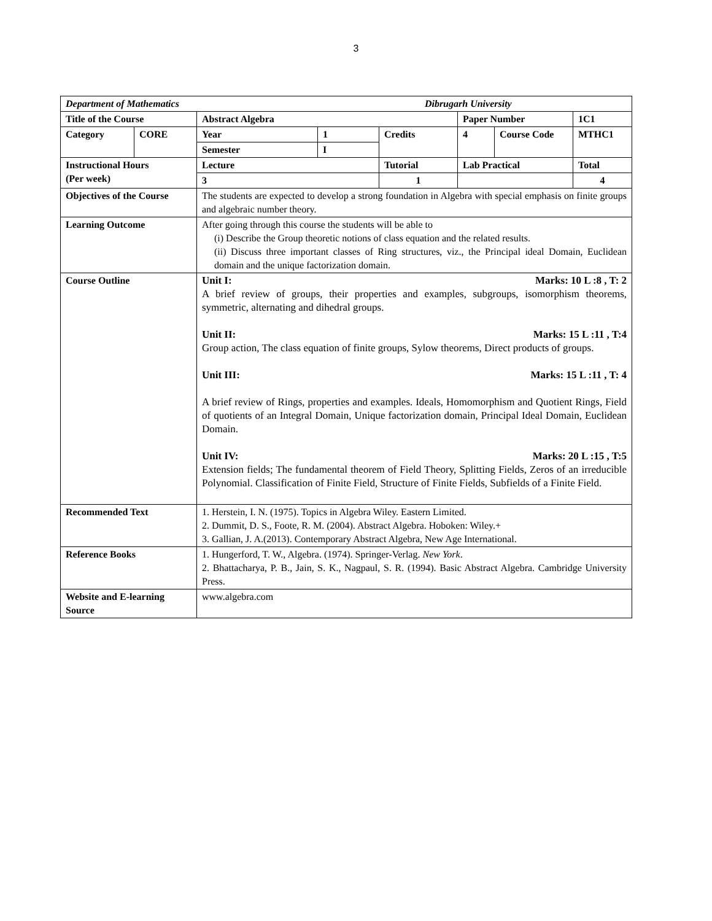3
| Department of Mathematics Dibrugarh University | | | | | | | |
| Title of the Course | | Abstract Algebra | | | Paper Number | | 1C1 |
| Category | CORE | Year | 1 | Credits | 4 | Course Code | MTHC1 |
| | | Semester | I | | | | |
| Instructional Hours (Per week) | | Lecture | | Tutorial | Lab Practical | | Total |
| | | 3 | | 1 | | | 4 |
| Objectives of the Course | | The students are expected to develop a strong foundation in Algebra with special emphasis on finite groups and algebraic number theory. | | | | | |
| Learning Outcome | | After going through this course the students will be able to (i) Describe the Group theoretic notions of class equation and the related results. (ii) Discuss three important classes of Ring structures, viz., the Principal ideal Domain, Euclidean domain and the unique factorization domain. | | | | | |
| Course Outline | | Unit I: Marks: 10 L :8 , T: 2 A brief review of groups, their properties and examples, subgroups, isomorphism theorems, symmetric, alternating and dihedral groups. Unit II: Marks: 15 L :11 , T:4 Group action, The class equation of finite groups, Sylow theorems, Direct products of groups. Unit III: Marks: 15 L :11 , T: 4 A brief review of Rings, properties and examples. Ideals, Homomorphism and Quotient Rings, Field of quotients of an Integral Domain, Unique factorization domain, Principal Ideal Domain, Euclidean Domain. Unit IV: Marks: 20 L :15 , T:5 Extension fields; The fundamental theorem of Field Theory, Splitting Fields, Zeros of an irreducible Polynomial. Classification of Finite Field, Structure of Finite Fields, Subfields of a Finite Field. | | | | | |
| Recommended Text | | 1. Herstein, I. N. (1975). Topics in Algebra Wiley. Eastern Limited. 2. Dummit, D. S., Foote, R. M. (2004). Abstract Algebra. Hoboken: Wiley.+ 3. Gallian, J. A.(2013). Contemporary Abstract Algebra, New Age International. | | | | | |
| Reference Books | | 1. Hungerford, T. W., Algebra. (1974). Springer-Verlag. New York . 2. Bhattacharya, P. B., Jain, S. K., Nagpaul, S. R. (1994). Basic Abstract Algebra. Cambridge University Press. | | | | | |
| Website and E-learning Source | | www.algebra.com | | | | | |